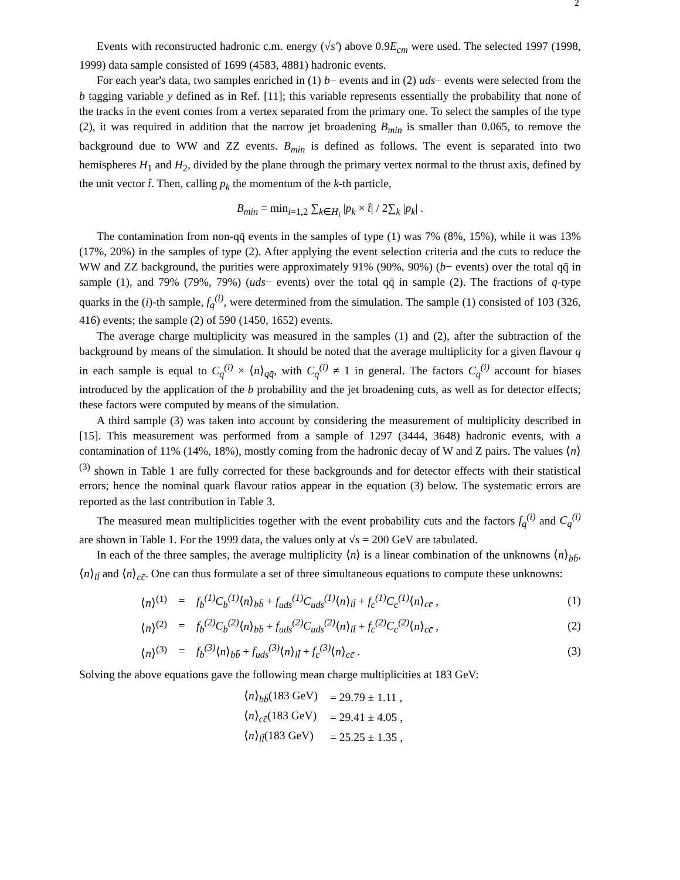2
Events with reconstructed hadronic c.m. energy (√s′) above 0.9E<sub>cm</sub> were used. The selected 1997 (1998, 1999) data sample consisted of 1699 (4583, 4881) hadronic events.
For each year's data, two samples enriched in (1) b− events and in (2) uds− events were selected from the b tagging variable y defined as in Ref. [11]; this variable represents essentially the probability that none of the tracks in the event comes from a vertex separated from the primary one. To select the samples of the type (2), it was required in addition that the narrow jet broadening B<sub>min</sub> is smaller than 0.065, to remove the background due to WW and ZZ events. B<sub>min</sub> is defined as follows. The event is separated into two hemispheres H<sub>1</sub> and H<sub>2</sub>, divided by the plane through the primary vertex normal to the thrust axis, defined by the unit vector t̂. Then, calling p<sub>k</sub> the momentum of the k-th particle,
B<sub>min</sub> = min<sub>i=1,2</sub> ∑<sub>k∈H<sub>i</sub></sub> |p<sub>k</sub> × t̂| / 2∑<sub>k</sub> |p<sub>k</sub>| .
The contamination from non-qq̄ events in the samples of type (1) was 7% (8%, 15%), while it was 13% (17%, 20%) in the samples of type (2). After applying the event selection criteria and the cuts to reduce the WW and ZZ background, the purities were approximately 91% (90%, 90%) (b− events) over the total qq̄ in sample (1), and 79% (79%, 79%) (uds− events) over the total qq̄ in sample (2). The fractions of q-type quarks in the (i)-th sample, f<sub>q</sub><sup>(i)</sup>, were determined from the simulation. The sample (1) consisted of 103 (326, 416) events; the sample (2) of 590 (1450, 1652) events.
The average charge multiplicity was measured in the samples (1) and (2), after the subtraction of the background by means of the simulation. It should be noted that the average multiplicity for a given flavour q in each sample is equal to C<sub>q</sub><sup>(i)</sup> × ⟨n⟩<sub>qq̄</sub>, with C<sub>q</sub><sup>(i)</sup> ≠ 1 in general. The factors C<sub>q</sub><sup>(i)</sup> account for biases introduced by the application of the b probability and the jet broadening cuts, as well as for detector effects; these factors were computed by means of the simulation.
A third sample (3) was taken into account by considering the measurement of multiplicity described in [15]. This measurement was performed from a sample of 1297 (3444, 3648) hadronic events, with a contamination of 11% (14%, 18%), mostly coming from the hadronic decay of W and Z pairs. The values ⟨n⟩<sup>(3)</sup> shown in Table 1 are fully corrected for these backgrounds and for detector effects with their statistical errors; hence the nominal quark flavour ratios appear in the equation (3) below. The systematic errors are reported as the last contribution in Table 3.
The measured mean multiplicities together with the event probability cuts and the factors f<sub>q</sub><sup>(i)</sup> and C<sub>q</sub><sup>(i)</sup> are shown in Table 1. For the 1999 data, the values only at √s = 200 GeV are tabulated.
In each of the three samples, the average multiplicity ⟨n⟩ is a linear combination of the unknowns ⟨n⟩<sub>bb̄</sub>, ⟨n⟩<sub>ll̄</sub> and ⟨n⟩<sub>cc̄</sub>. One can thus formulate a set of three simultaneous equations to compute these unknowns:
| ⟨ n ⟩<sup>(1)</sup> | = | f<sub>b</sub><sup>(1)</sup>C<sub>b</sub><sup>(1)</sup> ⟨ n ⟩<sub>bb̄</sub> + f<sub>uds</sub><sup>(1)</sup>C<sub>uds</sub><sup>(1)</sup> ⟨ n ⟩<sub>ll̄</sub> + f<sub>c</sub><sup>(1)</sup>C<sub>c</sub><sup>(1)</sup> ⟨ n ⟩<sub>cc̄</sub> , | (1) |
| ⟨ n ⟩<sup>(2)</sup> | = | f<sub>b</sub><sup>(2)</sup>C<sub>b</sub><sup>(2)</sup> ⟨ n ⟩<sub>bb̄</sub> + f<sub>uds</sub><sup>(2)</sup>C<sub>uds</sub><sup>(2)</sup> ⟨ n ⟩<sub>ll̄</sub> + f<sub>c</sub><sup>(2)</sup>C<sub>c</sub><sup>(2)</sup> ⟨ n ⟩<sub>cc̄</sub> , | (2) |
| ⟨ n ⟩<sup>(3)</sup> | = | f<sub>b</sub><sup>(3)</sup> ⟨ n ⟩<sub>bb̄</sub> + f<sub>uds</sub><sup>(3)</sup> ⟨ n ⟩<sub>ll̄</sub> + f<sub>c</sub><sup>(3)</sup> ⟨ n ⟩<sub>cc̄</sub> . | (3) |
Solving the above equations gave the following mean charge multiplicities at 183 GeV:
| ⟨ n ⟩<sub>bb̄</sub>(183 GeV) | = 29.79 ± 1.11 , |
| ⟨ n ⟩<sub>cc̄</sub>(183 GeV) | = 29.41 ± 4.05 , |
| ⟨ n ⟩<sub>ll̄</sub>(183 GeV) | = 25.25 ± 1.35 , |